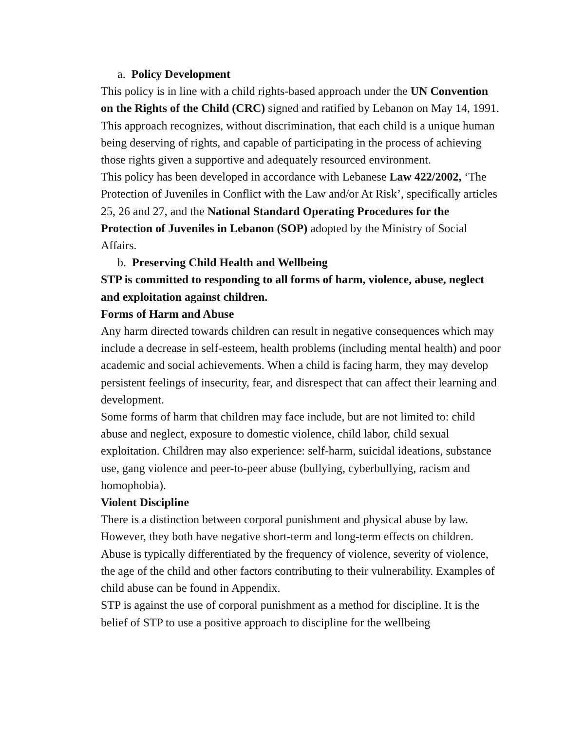a. Policy Development
This policy is in line with a child rights-based approach under the UN Convention on the Rights of the Child (CRC) signed and ratified by Lebanon on May 14, 1991. This approach recognizes, without discrimination, that each child is a unique human being deserving of rights, and capable of participating in the process of achieving those rights given a supportive and adequately resourced environment.
This policy has been developed in accordance with Lebanese Law 422/2002, ‘The Protection of Juveniles in Conflict with the Law and/or At Risk’, specifically articles 25, 26 and 27, and the National Standard Operating Procedures for the Protection of Juveniles in Lebanon (SOP) adopted by the Ministry of Social Affairs.
b. Preserving Child Health and Wellbeing
STP is committed to responding to all forms of harm, violence, abuse, neglect and exploitation against children.
Forms of Harm and Abuse
Any harm directed towards children can result in negative consequences which may include a decrease in self-esteem, health problems (including mental health) and poor academic and social achievements. When a child is facing harm, they may develop persistent feelings of insecurity, fear, and disrespect that can affect their learning and development.
Some forms of harm that children may face include, but are not limited to: child abuse and neglect, exposure to domestic violence, child labor, child sexual exploitation. Children may also experience: self-harm, suicidal ideations, substance use, gang violence and peer-to-peer abuse (bullying, cyberbullying, racism and homophobia).
Violent Discipline
There is a distinction between corporal punishment and physical abuse by law. However, they both have negative short-term and long-term effects on children. Abuse is typically differentiated by the frequency of violence, severity of violence, the age of the child and other factors contributing to their vulnerability. Examples of child abuse can be found in Appendix.
STP is against the use of corporal punishment as a method for discipline. It is the belief of STP to use a positive approach to discipline for the wellbeing